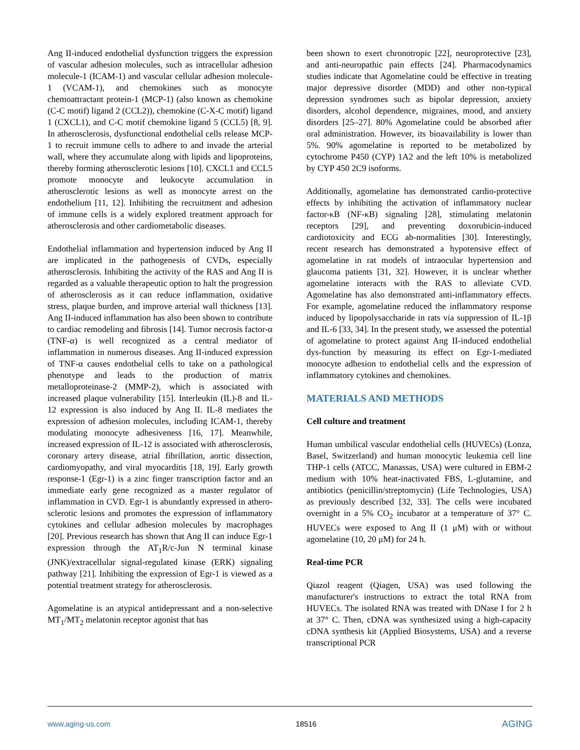Ang II-induced endothelial dysfunction triggers the expression of vascular adhesion molecules, such as intracellular adhesion molecule-1 (ICAM-1) and vascular cellular adhesion molecule-1 (VCAM-1), and chemokines such as monocyte chemoattractant protein-1 (MCP-1) (also known as chemokine (C-C motif) ligand 2 (CCL2)), chemokine (C-X-C motif) ligand 1 (CXCL1), and C-C motif chemokine ligand 5 (CCL5) [8, 9]. In atherosclerosis, dysfunctional endothelial cells release MCP-1 to recruit immune cells to adhere to and invade the arterial wall, where they accumulate along with lipids and lipoproteins, thereby forming atherosclerotic lesions [10]. CXCL1 and CCL5 promote monocyte and leukocyte accumulation in atherosclerotic lesions as well as monocyte arrest on the endothelium [11, 12]. Inhibiting the recruitment and adhesion of immune cells is a widely explored treatment approach for atherosclerosis and other cardiometabolic diseases.
Endothelial inflammation and hypertension induced by Ang II are implicated in the pathogenesis of CVDs, especially atherosclerosis. Inhibiting the activity of the RAS and Ang II is regarded as a valuable therapeutic option to halt the progression of atherosclerosis as it can reduce inflammation, oxidative stress, plaque burden, and improve arterial wall thickness [13]. Ang II-induced inflammation has also been shown to contribute to cardiac remodeling and fibrosis [14]. Tumor necrosis factor-α (TNF-α) is well recognized as a central mediator of inflammation in numerous diseases. Ang II-induced expression of TNF-α causes endothelial cells to take on a pathological phenotype and leads to the production of matrix metalloproteinase-2 (MMP-2), which is associated with increased plaque vulnerability [15]. Interleukin (IL)-8 and IL-12 expression is also induced by Ang II. IL-8 mediates the expression of adhesion molecules, including ICAM-1, thereby modulating monocyte adhesiveness [16, 17]. Meanwhile, increased expression of IL-12 is associated with atherosclerosis, coronary artery disease, atrial fibrillation, aortic dissection, cardiomyopathy, and viral myocarditis [18, 19]. Early growth response-1 (Egr-1) is a zinc finger transcription factor and an immediate early gene recognized as a master regulator of inflammation in CVD. Egr-1 is abundantly expressed in athero-sclerotic lesions and promotes the expression of inflammatory cytokines and cellular adhesion molecules by macrophages [20]. Previous research has shown that Ang II can induce Egr-1 expression through the AT<sub>1</sub>R/c-Jun N terminal kinase (JNK)/extracellular signal-regulated kinase (ERK) signaling pathway [21]. Inhibiting the expression of Egr-1 is viewed as a potential treatment strategy for atherosclerosis.
Agomelatine is an atypical antidepressant and a non-selective MT<sub>1</sub>/MT<sub>2</sub> melatonin receptor agonist that has
been shown to exert chronotropic [22], neuroprotective [23], and anti-neuropathic pain effects [24]. Pharmacodynamics studies indicate that Agomelatine could be effective in treating major depressive disorder (MDD) and other non-typical depression syndromes such as bipolar depression, anxiety disorders, alcohol dependence, migraines, mood, and anxiety disorders [25–27]. 80% Agomelatine could be absorbed after oral administration. However, its bioavailability is lower than 5%. 90% agomelatine is reported to be metabolized by cytochrome P450 (CYP) 1A2 and the left 10% is metabolized by CYP 450 2C9 isoforms.
Additionally, agomelatine has demonstrated cardio-protective effects by inhibiting the activation of inflammatory nuclear factor-κB (NF-κB) signaling [28], stimulating melatonin receptors [29], and preventing doxorubicin-induced cardiotoxicity and ECG ab-normalities [30]. Interestingly, recent research has demonstrated a hypotensive effect of agomelatine in rat models of intraocular hypertension and glaucoma patients [31, 32]. However, it is unclear whether agomelatine interacts with the RAS to alleviate CVD. Agomelatine has also demonstrated anti-inflammatory effects. For example, agomelatine reduced the inflammatory response induced by lipopolysaccharide in rats via suppression of IL-1β and IL-6 [33, 34]. In the present study, we assessed the potential of agomelatine to protect against Ang II-induced endothelial dys-function by measuring its effect on Egr-1-mediated monocyte adhesion to endothelial cells and the expression of inflammatory cytokines and chemokines.
MATERIALS AND METHODS
Cell culture and treatment
Human umbilical vascular endothelial cells (HUVECs) (Lonza, Basel, Switzerland) and human monocytic leukemia cell line THP-1 cells (ATCC, Manassas, USA) were cultured in EBM-2 medium with 10% heat-inactivated FBS, L-glutamine, and antibiotics (penicillin/streptomycin) (Life Technologies, USA) as previously described [32, 33]. The cells were incubated overnight in a 5% CO<sub>2</sub> incubator at a temperature of 37° C. HUVECs were exposed to Ang II (1 μM) with or without agomelatine (10, 20 μM) for 24 h.
Real-time PCR
Qiazol reagent (Qiagen, USA) was used following the manufacturer's instructions to extract the total RNA from HUVECs. The isolated RNA was treated with DNase I for 2 h at 37° C. Then, cDNA was synthesized using a high-capacity cDNA synthesis kit (Applied Biosystems, USA) and a reverse transcriptional PCR
www.aging-us.com 18516 AGING